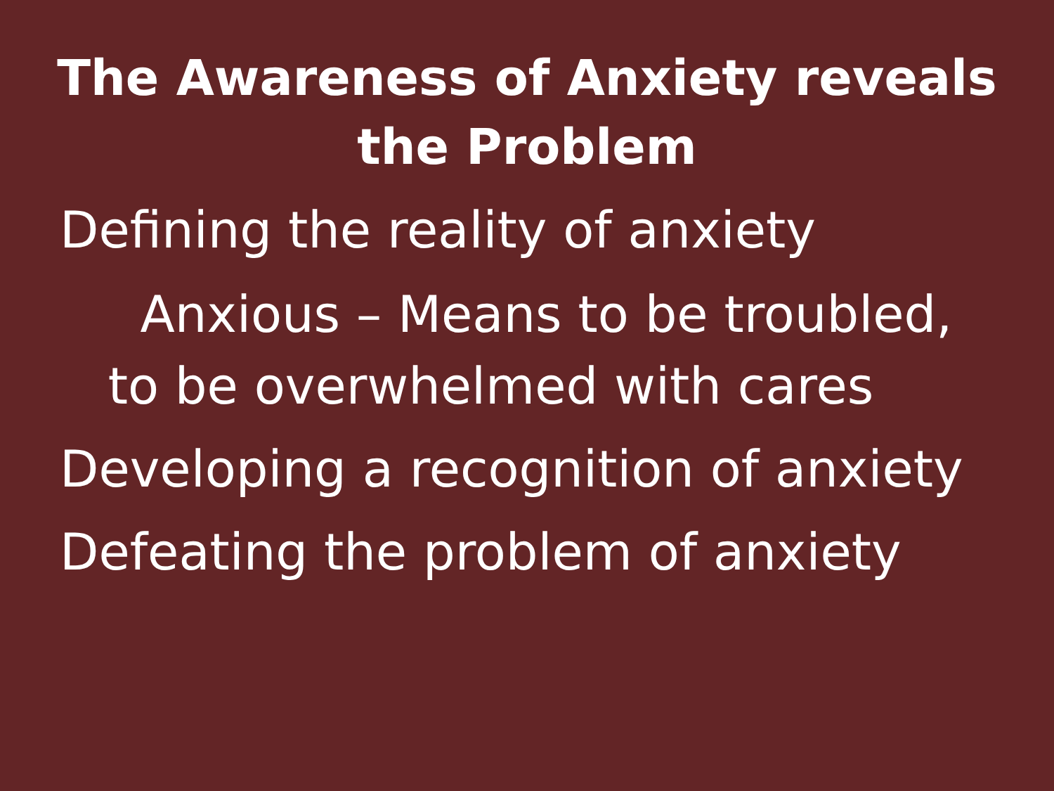The Awareness of Anxiety reveals the Problem
Defining the reality of anxiety
Anxious – Means to be troubled, to be overwhelmed with cares
Developing a recognition of anxiety
Defeating the problem of anxiety